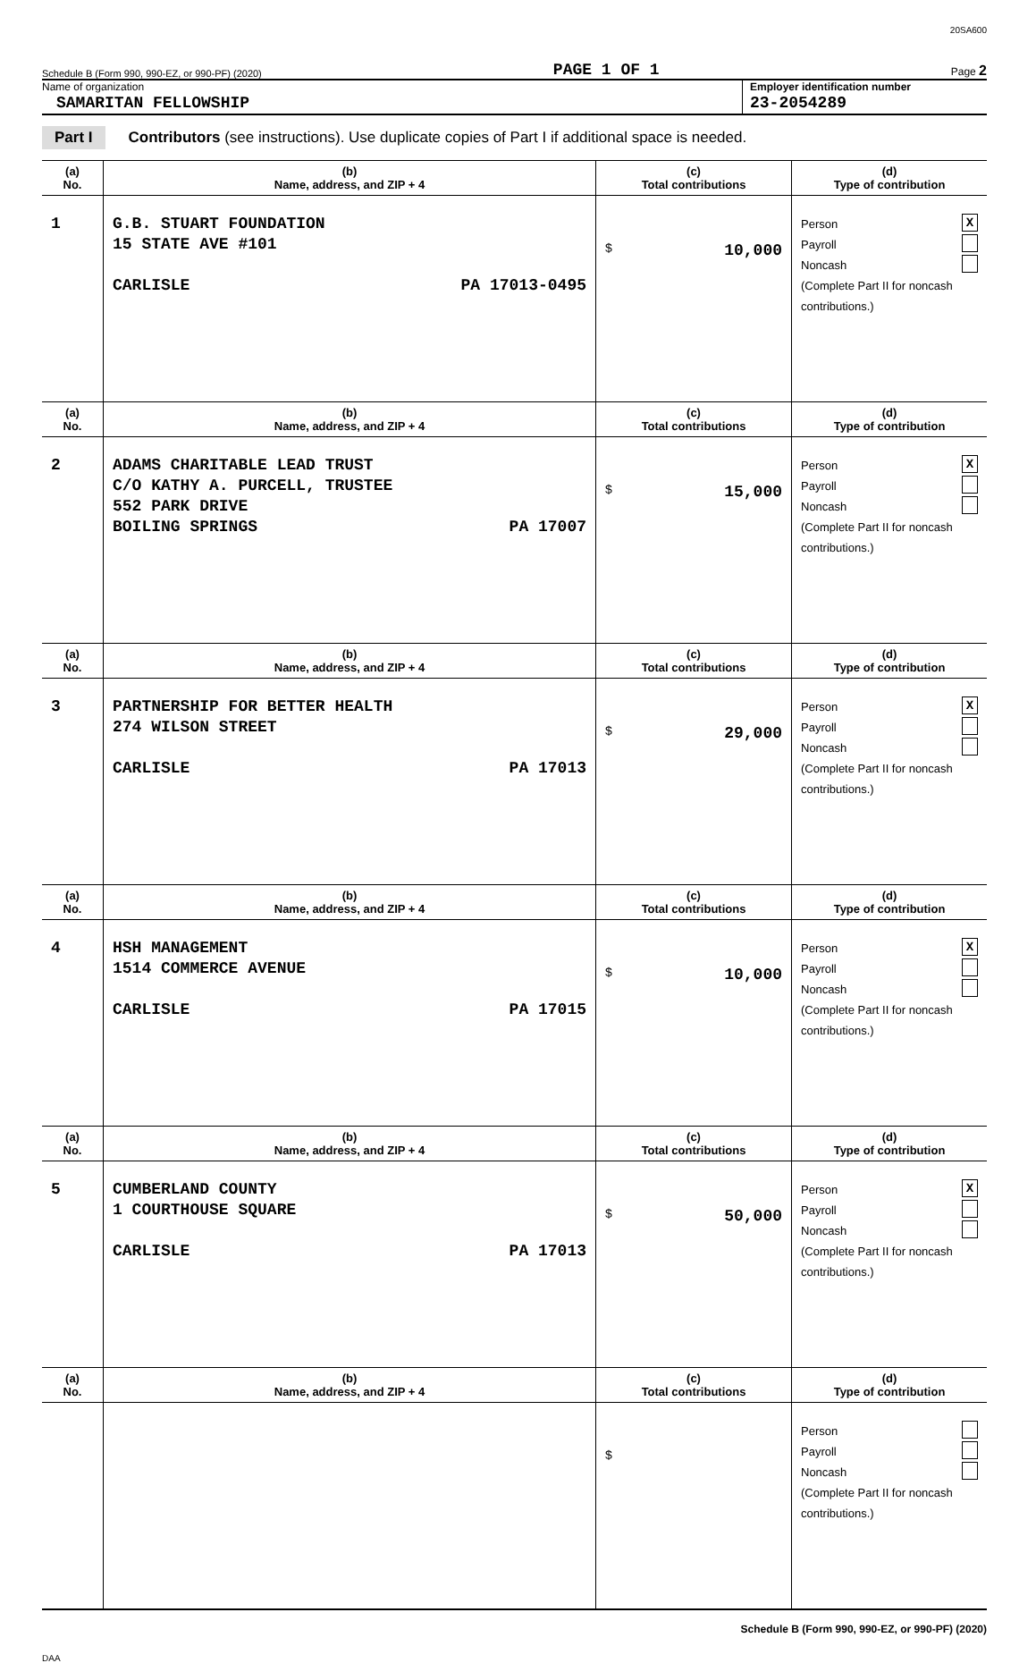20SA600
Schedule B (Form 990, 990-EZ, or 990-PF) (2020) PAGE 1 OF 1 Page 2
Name of organization
SAMARITAN FELLOWSHIP
Employer identification number
23-2054289
Part I Contributors (see instructions). Use duplicate copies of Part I if additional space is needed.
| (a) No. | (b) Name, address, and ZIP + 4 | (c) Total contributions | (d) Type of contribution |
| --- | --- | --- | --- |
| 1 | G.B. STUART FOUNDATION 15 STATE AVE #101 CARLISLE PA 17013-0495 | $ 10,000 | Person X Payroll Noncash (Complete Part II for noncash contributions.) |
| (a) No. | (b) Name, address, and ZIP + 4 | (c) Total contributions | (d) Type of contribution |
| 2 | ADAMS CHARITABLE LEAD TRUST C/O KATHY A. PURCELL, TRUSTEE 552 PARK DRIVE BOILING SPRINGS PA 17007 | $ 15,000 | Person X Payroll Noncash (Complete Part II for noncash contributions.) |
| (a) No. | (b) Name, address, and ZIP + 4 | (c) Total contributions | (d) Type of contribution |
| 3 | PARTNERSHIP FOR BETTER HEALTH 274 WILSON STREET CARLISLE PA 17013 | $ 29,000 | Person X Payroll Noncash (Complete Part II for noncash contributions.) |
| (a) No. | (b) Name, address, and ZIP + 4 | (c) Total contributions | (d) Type of contribution |
| 4 | HSH MANAGEMENT 1514 COMMERCE AVENUE CARLISLE PA 17015 | $ 10,000 | Person X Payroll Noncash (Complete Part II for noncash contributions.) |
| (a) No. | (b) Name, address, and ZIP + 4 | (c) Total contributions | (d) Type of contribution |
| 5 | CUMBERLAND COUNTY 1 COURTHOUSE SQUARE CARLISLE PA 17013 | $ 50,000 | Person X Payroll Noncash (Complete Part II for noncash contributions.) |
| (a) No. | (b) Name, address, and ZIP + 4 | (c) Total contributions | (d) Type of contribution |
| | | $ | Person Payroll Noncash (Complete Part II for noncash contributions.) |
Schedule B (Form 990, 990-EZ, or 990-PF) (2020)
DAA